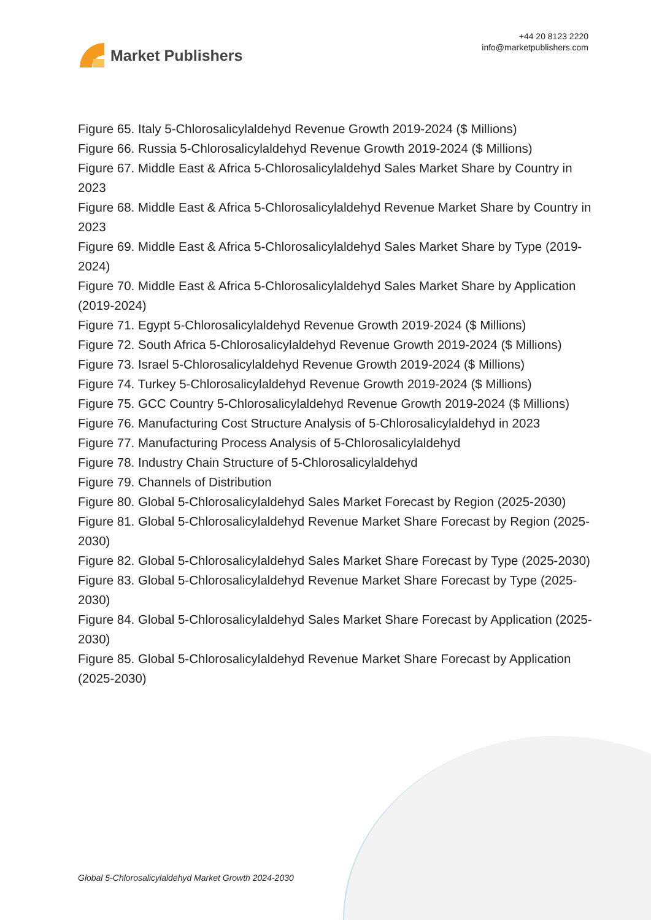Market Publishers
+44 20 8123 2220
info@marketpublishers.com
Figure 65. Italy 5-Chlorosalicylaldehyd Revenue Growth 2019-2024 ($ Millions)
Figure 66. Russia 5-Chlorosalicylaldehyd Revenue Growth 2019-2024 ($ Millions)
Figure 67. Middle East & Africa 5-Chlorosalicylaldehyd Sales Market Share by Country in 2023
Figure 68. Middle East & Africa 5-Chlorosalicylaldehyd Revenue Market Share by Country in 2023
Figure 69. Middle East & Africa 5-Chlorosalicylaldehyd Sales Market Share by Type (2019-2024)
Figure 70. Middle East & Africa 5-Chlorosalicylaldehyd Sales Market Share by Application (2019-2024)
Figure 71. Egypt 5-Chlorosalicylaldehyd Revenue Growth 2019-2024 ($ Millions)
Figure 72. South Africa 5-Chlorosalicylaldehyd Revenue Growth 2019-2024 ($ Millions)
Figure 73. Israel 5-Chlorosalicylaldehyd Revenue Growth 2019-2024 ($ Millions)
Figure 74. Turkey 5-Chlorosalicylaldehyd Revenue Growth 2019-2024 ($ Millions)
Figure 75. GCC Country 5-Chlorosalicylaldehyd Revenue Growth 2019-2024 ($ Millions)
Figure 76. Manufacturing Cost Structure Analysis of 5-Chlorosalicylaldehyd in 2023
Figure 77. Manufacturing Process Analysis of 5-Chlorosalicylaldehyd
Figure 78. Industry Chain Structure of 5-Chlorosalicylaldehyd
Figure 79. Channels of Distribution
Figure 80. Global 5-Chlorosalicylaldehyd Sales Market Forecast by Region (2025-2030)
Figure 81. Global 5-Chlorosalicylaldehyd Revenue Market Share Forecast by Region (2025-2030)
Figure 82. Global 5-Chlorosalicylaldehyd Sales Market Share Forecast by Type (2025-2030)
Figure 83. Global 5-Chlorosalicylaldehyd Revenue Market Share Forecast by Type (2025-2030)
Figure 84. Global 5-Chlorosalicylaldehyd Sales Market Share Forecast by Application (2025-2030)
Figure 85. Global 5-Chlorosalicylaldehyd Revenue Market Share Forecast by Application (2025-2030)
Global 5-Chlorosalicylaldehyd Market Growth 2024-2030